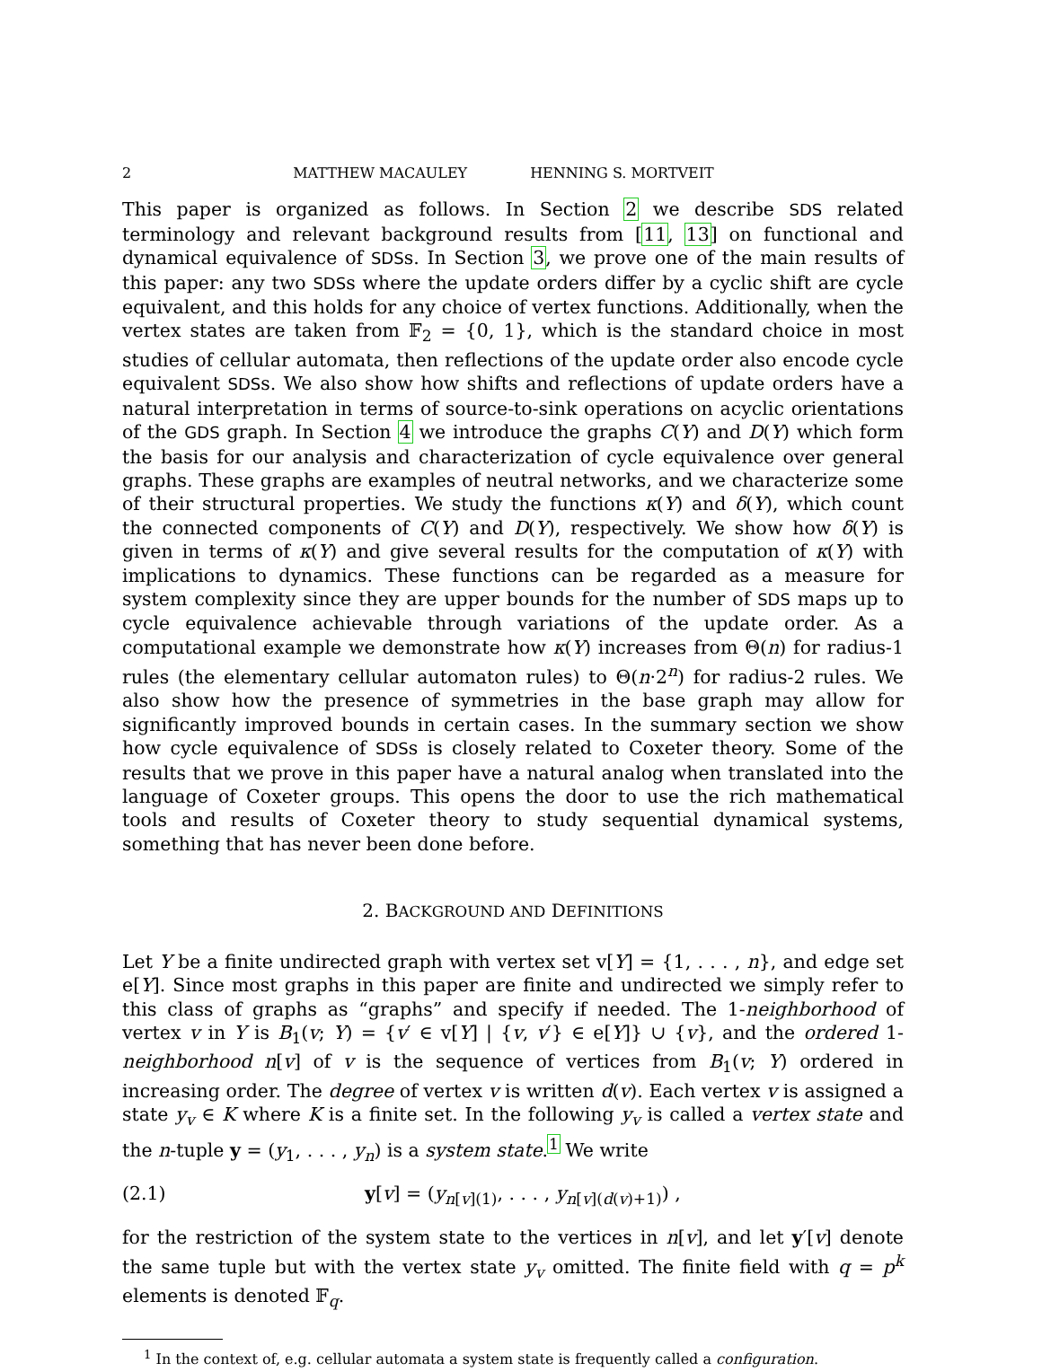2 MATTHEW MACAULEY HENNING S. MORTVEIT
This paper is organized as follows. In Section 2 we describe SDS related terminology and relevant background results from [11, 13] on functional and dynamical equivalence of SDSs. In Section 3, we prove one of the main results of this paper: any two SDSs where the update orders differ by a cyclic shift are cycle equivalent, and this holds for any choice of vertex functions. Additionally, when the vertex states are taken from 𝔽<sub>2</sub> = {0, 1}, which is the standard choice in most studies of cellular automata, then reflections of the update order also encode cycle equivalent SDSs. We also show how shifts and reflections of update orders have a natural interpretation in terms of source-to-sink operations on acyclic orientations of the GDS graph. In Section 4 we introduce the graphs C(Y) and D(Y) which form the basis for our analysis and characterization of cycle equivalence over general graphs. These graphs are examples of neutral networks, and we characterize some of their structural properties. We study the functions κ(Y) and δ(Y), which count the connected components of C(Y) and D(Y), respectively. We show how δ(Y) is given in terms of κ(Y) and give several results for the computation of κ(Y) with implications to dynamics. These functions can be regarded as a measure for system complexity since they are upper bounds for the number of SDS maps up to cycle equivalence achievable through variations of the update order. As a computational example we demonstrate how κ(Y) increases from Θ(n) for radius-1 rules (the elementary cellular automaton rules) to Θ(n·2<sup>n</sup>) for radius-2 rules. We also show how the presence of symmetries in the base graph may allow for significantly improved bounds in certain cases. In the summary section we show how cycle equivalence of SDSs is closely related to Coxeter theory. Some of the results that we prove in this paper have a natural analog when translated into the language of Coxeter groups. This opens the door to use the rich mathematical tools and results of Coxeter theory to study sequential dynamical systems, something that has never been done before.
2. BACKGROUND AND DEFINITIONS
Let Y be a finite undirected graph with vertex set v[Y] = {1, . . . , n}, and edge set e[Y]. Since most graphs in this paper are finite and undirected we simply refer to this class of graphs as “graphs” and specify if needed. The 1-neighborhood of vertex v in Y is B<sub>1</sub>(v; Y) = {v′ ∈ v[Y] | {v, v′} ∈ e[Y]} ∪ {v}, and the ordered 1-neighborhood n[v] of v is the sequence of vertices from B<sub>1</sub>(v; Y) ordered in increasing order. The degree of vertex v is written d(v). Each vertex v is assigned a state y<sub>v</sub> ∈ K where K is a finite set. In the following y<sub>v</sub> is called a vertex state and the n-tuple y = (y<sub>1</sub>, . . . , y<sub>n</sub>) is a system state.<sup>1</sup> We write
(2.1) y[v] = (y<sub>n[v](1)</sub>, . . . , y<sub>n[v](d(v)+1)</sub>) ,
for the restriction of the system state to the vertices in n[v], and let y′[v] denote the same tuple but with the vertex state y<sub>v</sub> omitted. The finite field with q = p<sup>k</sup> elements is denoted 𝔽<sub>q</sub>.
<sup>1</sup> In the context of, e.g. cellular automata a system state is frequently called a configuration.